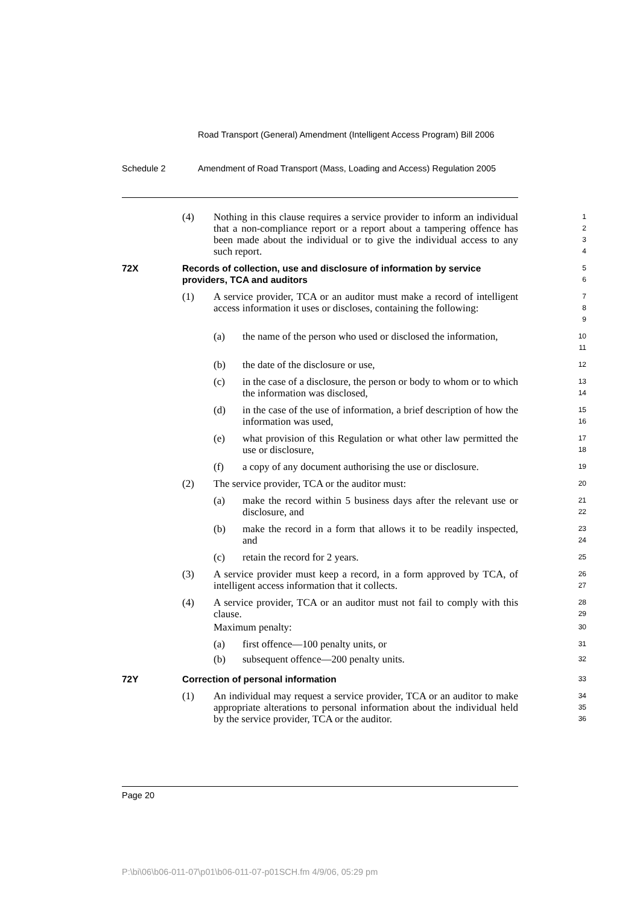Road Transport (General) Amendment (Intelligent Access Program) Bill 2006
Schedule 2 Amendment of Road Transport (Mass, Loading and Access) Regulation 2005
(4) Nothing in this clause requires a service provider to inform an individual that a non-compliance report or a report about a tampering offence has been made about the individual or to give the individual access to any such report.
1
2
3
4
72X Records of collection, use and disclosure of information by service providers, TCA and auditors
5
6
(1) A service provider, TCA or an auditor must make a record of intelligent access information it uses or discloses, containing the following:
7
8
9
(a) the name of the person who used or disclosed the information,
10
11
(b) the date of the disclosure or use,
12
(c) in the case of a disclosure, the person or body to whom or to which the information was disclosed,
13
14
(d) in the case of the use of information, a brief description of how the information was used,
15
16
(e) what provision of this Regulation or what other law permitted the use or disclosure,
17
18
(f) a copy of any document authorising the use or disclosure.
19
(2) The service provider, TCA or the auditor must:
20
(a) make the record within 5 business days after the relevant use or disclosure, and
21
22
(b) make the record in a form that allows it to be readily inspected, and
23
24
(c) retain the record for 2 years.
25
(3) A service provider must keep a record, in a form approved by TCA, of intelligent access information that it collects.
26
27
(4) A service provider, TCA or an auditor must not fail to comply with this clause.
28
29
Maximum penalty:
30
(a) first offence—100 penalty units, or
31
(b) subsequent offence—200 penalty units.
32
72Y Correction of personal information
33
(1) An individual may request a service provider, TCA or an auditor to make appropriate alterations to personal information about the individual held by the service provider, TCA or the auditor.
34
35
36
Page 20
P:\bi\06\b06-011-07\p01\b06-011-07-p01SCH.fm 4/9/06, 05:29 pm